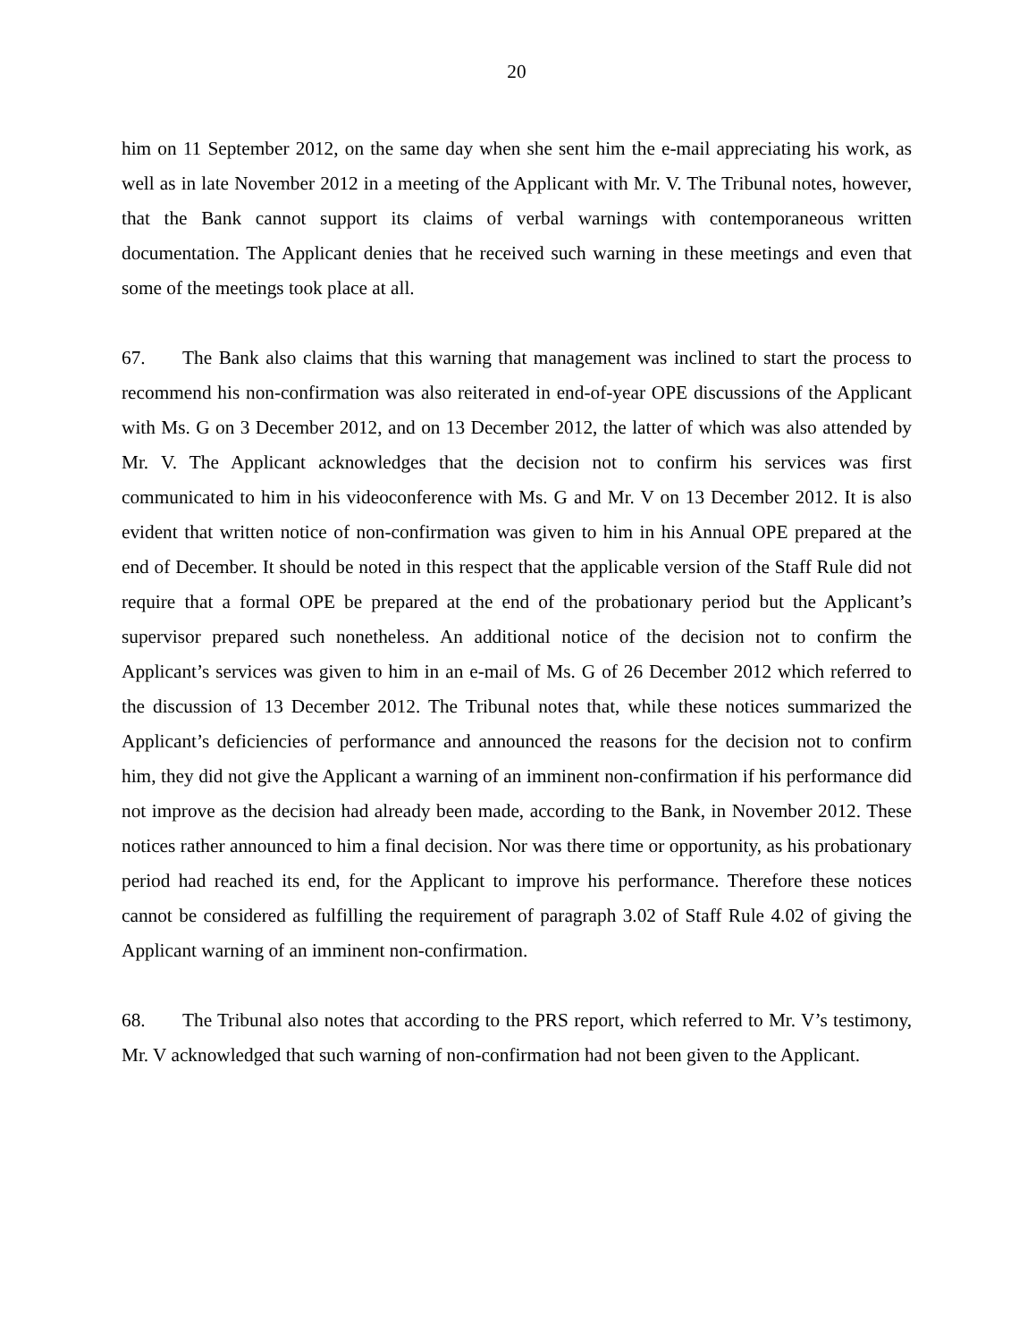20
him on 11 September 2012, on the same day when she sent him the e-mail appreciating his work, as well as in late November 2012 in a meeting of the Applicant with Mr. V. The Tribunal notes, however, that the Bank cannot support its claims of verbal warnings with contemporaneous written documentation. The Applicant denies that he received such warning in these meetings and even that some of the meetings took place at all.
67. The Bank also claims that this warning that management was inclined to start the process to recommend his non-confirmation was also reiterated in end-of-year OPE discussions of the Applicant with Ms. G on 3 December 2012, and on 13 December 2012, the latter of which was also attended by Mr. V. The Applicant acknowledges that the decision not to confirm his services was first communicated to him in his videoconference with Ms. G and Mr. V on 13 December 2012. It is also evident that written notice of non-confirmation was given to him in his Annual OPE prepared at the end of December. It should be noted in this respect that the applicable version of the Staff Rule did not require that a formal OPE be prepared at the end of the probationary period but the Applicant’s supervisor prepared such nonetheless. An additional notice of the decision not to confirm the Applicant’s services was given to him in an e-mail of Ms. G of 26 December 2012 which referred to the discussion of 13 December 2012. The Tribunal notes that, while these notices summarized the Applicant’s deficiencies of performance and announced the reasons for the decision not to confirm him, they did not give the Applicant a warning of an imminent non-confirmation if his performance did not improve as the decision had already been made, according to the Bank, in November 2012. These notices rather announced to him a final decision. Nor was there time or opportunity, as his probationary period had reached its end, for the Applicant to improve his performance. Therefore these notices cannot be considered as fulfilling the requirement of paragraph 3.02 of Staff Rule 4.02 of giving the Applicant warning of an imminent non-confirmation.
68. The Tribunal also notes that according to the PRS report, which referred to Mr. V’s testimony, Mr. V acknowledged that such warning of non-confirmation had not been given to the Applicant.